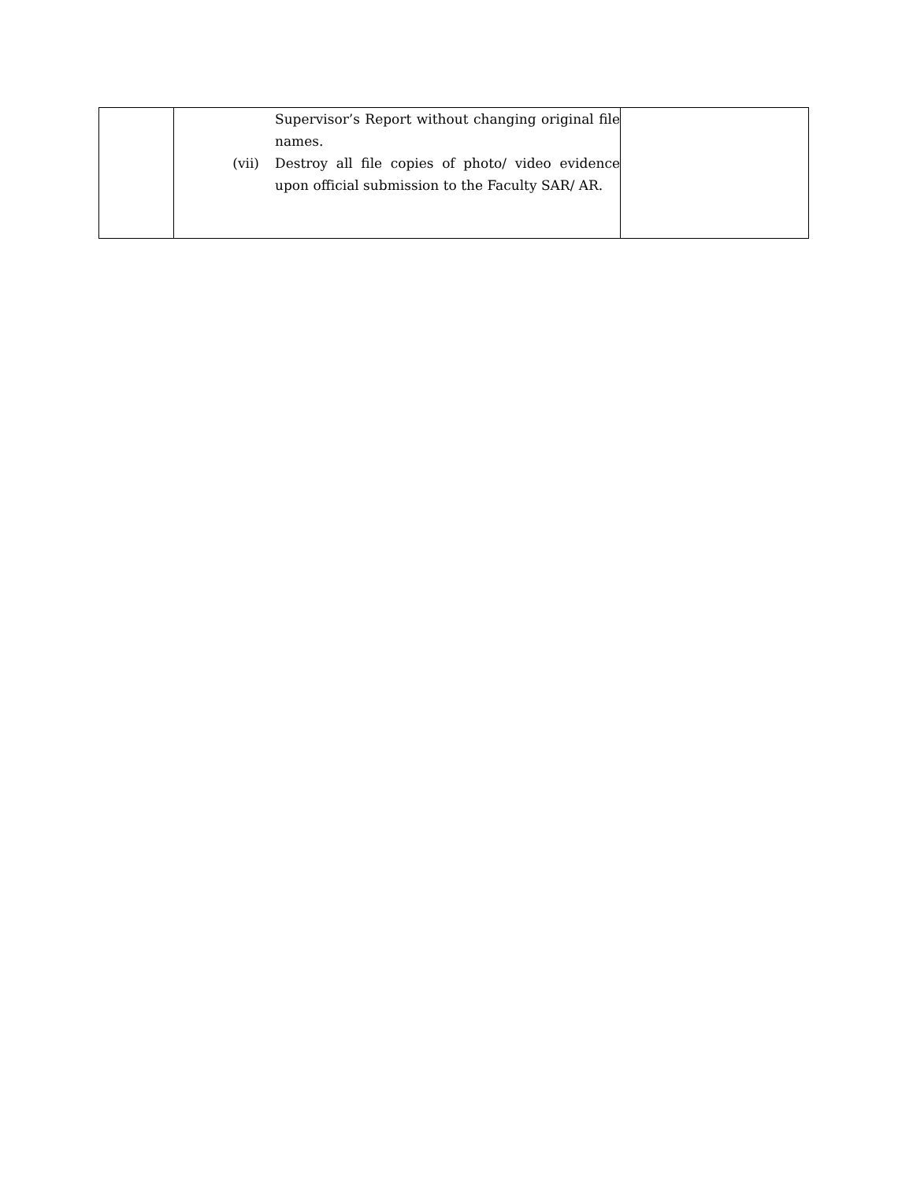| | Supervisor’s Report without changing original file names. (vii) Destroy all file copies of photo/ video evidence upon official submission to the Faculty SAR/ AR. | |